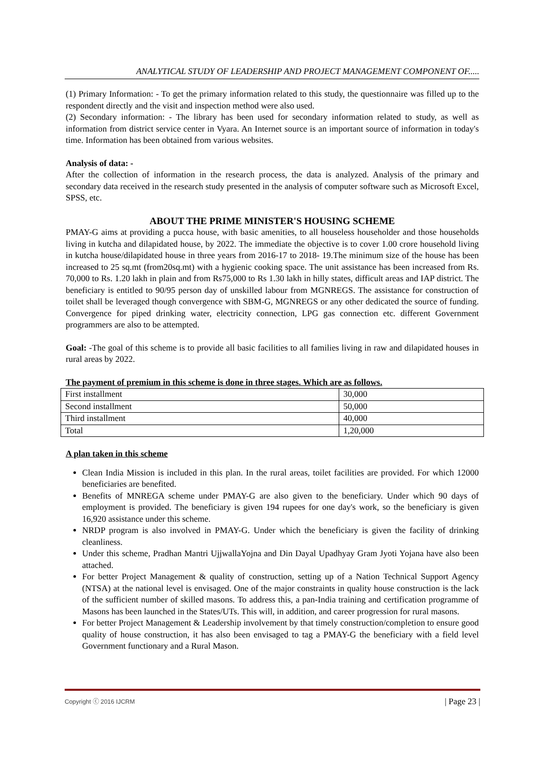ANALYTICAL STUDY OF LEADERSHIP AND PROJECT MANAGEMENT COMPONENT OF.....
(1) Primary Information: - To get the primary information related to this study, the questionnaire was filled up to the respondent directly and the visit and inspection method were also used.
(2) Secondary information: - The library has been used for secondary information related to study, as well as information from district service center in Vyara. An Internet source is an important source of information in today's time. Information has been obtained from various websites.
Analysis of data: -
After the collection of information in the research process, the data is analyzed. Analysis of the primary and secondary data received in the research study presented in the analysis of computer software such as Microsoft Excel, SPSS, etc.
ABOUT THE PRIME MINISTER'S HOUSING SCHEME
PMAY-G aims at providing a pucca house, with basic amenities, to all houseless householder and those households living in kutcha and dilapidated house, by 2022. The immediate the objective is to cover 1.00 crore household living in kutcha house/dilapidated house in three years from 2016-17 to 2018- 19.The minimum size of the house has been increased to 25 sq.mt (from20sq.mt) with a hygienic cooking space. The unit assistance has been increased from Rs. 70,000 to Rs. 1.20 lakh in plain and from Rs75,000 to Rs 1.30 lakh in hilly states, difficult areas and IAP district. The beneficiary is entitled to 90/95 person day of unskilled labour from MGNREGS. The assistance for construction of toilet shall be leveraged though convergence with SBM-G, MGNREGS or any other dedicated the source of funding. Convergence for piped drinking water, electricity connection, LPG gas connection etc. different Government programmers are also to be attempted.
Goal: -The goal of this scheme is to provide all basic facilities to all families living in raw and dilapidated houses in rural areas by 2022.
The payment of premium in this scheme is done in three stages. Which are as follows.
| First installment | 30,000 |
| Second installment | 50,000 |
| Third installment | 40,000 |
| Total | 1,20,000 |
A plan taken in this scheme
Clean India Mission is included in this plan. In the rural areas, toilet facilities are provided. For which 12000 beneficiaries are benefited.
Benefits of MNREGA scheme under PMAY-G are also given to the beneficiary. Under which 90 days of employment is provided. The beneficiary is given 194 rupees for one day's work, so the beneficiary is given 16,920 assistance under this scheme.
NRDP program is also involved in PMAY-G. Under which the beneficiary is given the facility of drinking cleanliness.
Under this scheme, Pradhan Mantri UjjwallaYojna and Din Dayal Upadhyay Gram Jyoti Yojana have also been attached.
For better Project Management & quality of construction, setting up of a Nation Technical Support Agency (NTSA) at the national level is envisaged. One of the major constraints in quality house construction is the lack of the sufficient number of skilled masons. To address this, a pan-India training and certification programme of Masons has been launched in the States/UTs. This will, in addition, and career progression for rural masons.
For better Project Management & Leadership involvement by that timely construction/completion to ensure good quality of house construction, it has also been envisaged to tag a PMAY-G the beneficiary with a field level Government functionary and a Rural Mason.
Copyright ⓒ 2016 IJCRM | Page 23 |